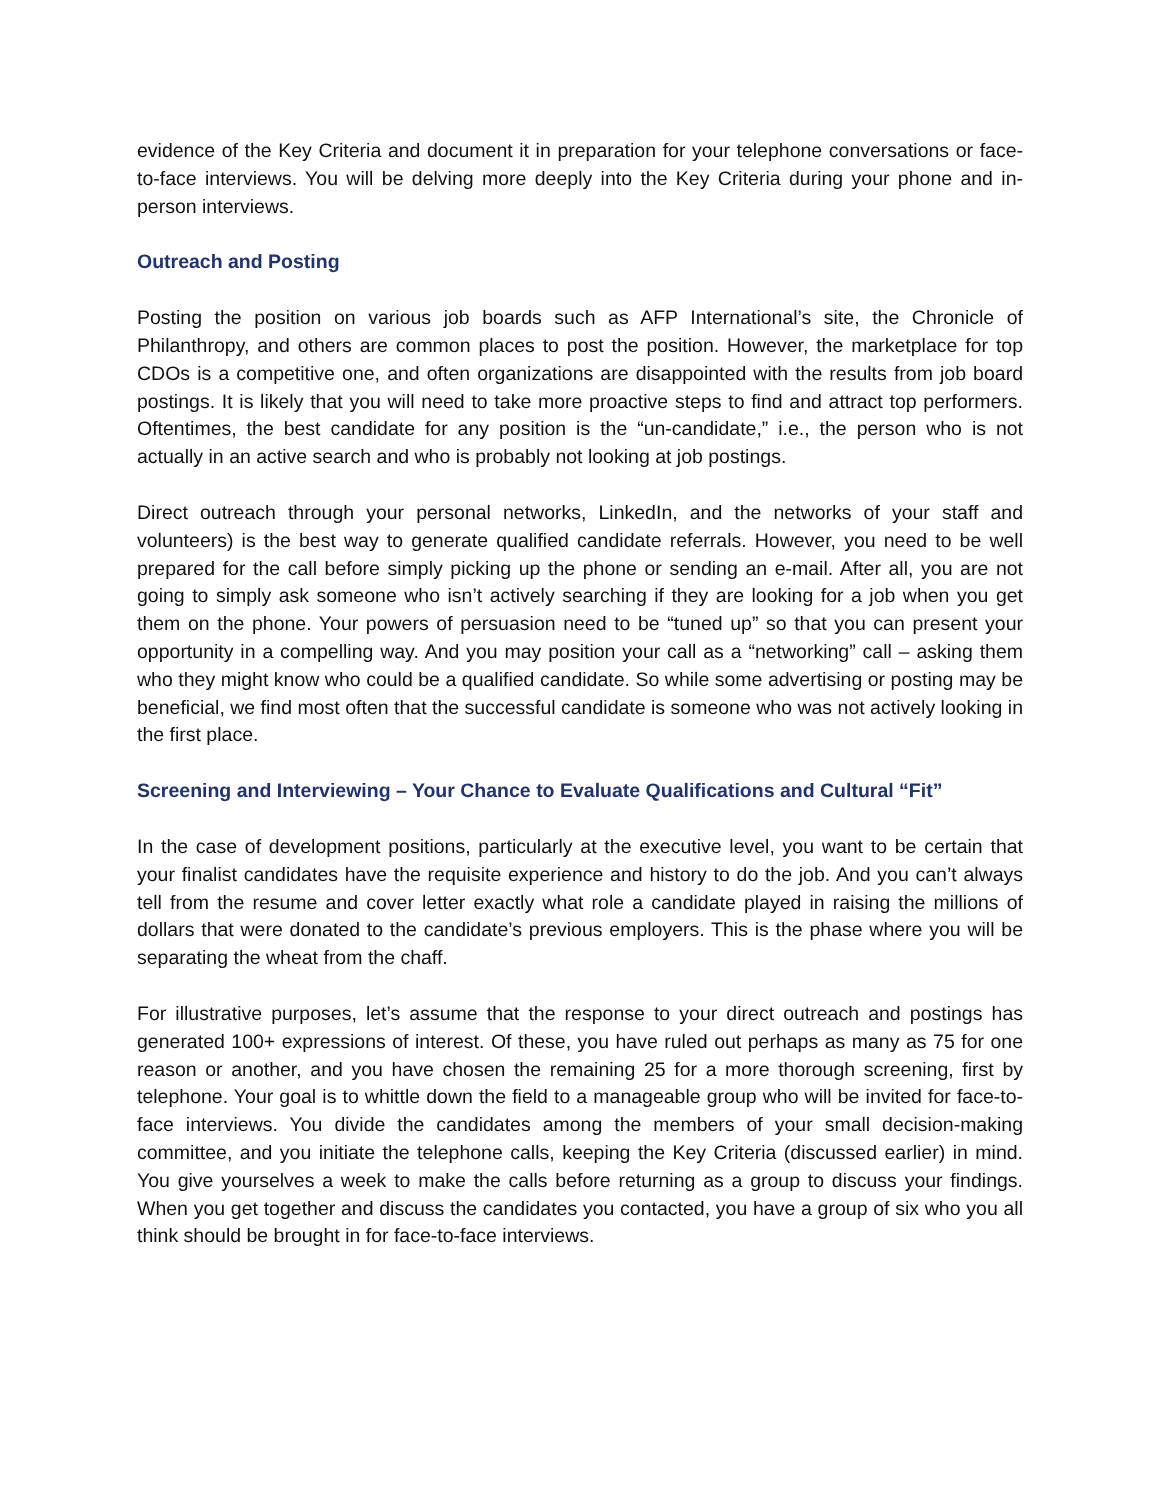evidence of the Key Criteria and document it in preparation for your telephone conversations or face-to-face interviews. You will be delving more deeply into the Key Criteria during your phone and in-person interviews.
Outreach and Posting
Posting the position on various job boards such as AFP International’s site, the Chronicle of Philanthropy, and others are common places to post the position. However, the marketplace for top CDOs is a competitive one, and often organizations are disappointed with the results from job board postings. It is likely that you will need to take more proactive steps to find and attract top performers. Oftentimes, the best candidate for any position is the “un-candidate,” i.e., the person who is not actually in an active search and who is probably not looking at job postings.
Direct outreach through your personal networks, LinkedIn, and the networks of your staff and volunteers) is the best way to generate qualified candidate referrals. However, you need to be well prepared for the call before simply picking up the phone or sending an e-mail. After all, you are not going to simply ask someone who isn’t actively searching if they are looking for a job when you get them on the phone. Your powers of persuasion need to be “tuned up” so that you can present your opportunity in a compelling way. And you may position your call as a “networking” call – asking them who they might know who could be a qualified candidate. So while some advertising or posting may be beneficial, we find most often that the successful candidate is someone who was not actively looking in the first place.
Screening and Interviewing – Your Chance to Evaluate Qualifications and Cultural “Fit”
In the case of development positions, particularly at the executive level, you want to be certain that your finalist candidates have the requisite experience and history to do the job. And you can’t always tell from the resume and cover letter exactly what role a candidate played in raising the millions of dollars that were donated to the candidate’s previous employers. This is the phase where you will be separating the wheat from the chaff.
For illustrative purposes, let’s assume that the response to your direct outreach and postings has generated 100+ expressions of interest. Of these, you have ruled out perhaps as many as 75 for one reason or another, and you have chosen the remaining 25 for a more thorough screening, first by telephone. Your goal is to whittle down the field to a manageable group who will be invited for face-to-face interviews. You divide the candidates among the members of your small decision-making committee, and you initiate the telephone calls, keeping the Key Criteria (discussed earlier) in mind. You give yourselves a week to make the calls before returning as a group to discuss your findings. When you get together and discuss the candidates you contacted, you have a group of six who you all think should be brought in for face-to-face interviews.